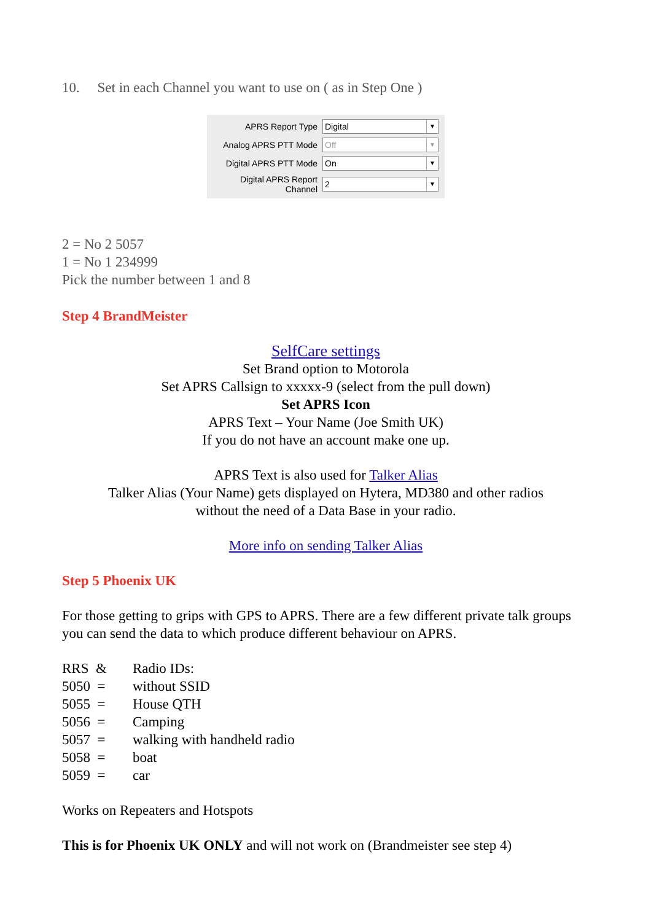10. Set in each Channel you want to use on ( as in Step One )
| APRS Report Type | Digital ▼ |
| Analog APRS PTT Mode | Off ▼ |
| Digital APRS PTT Mode | On ▼ |
| Digital APRS Report Channel | 2 ▼ |
2 = No 2 5057
1 = No 1 234999
Pick the number between 1 and 8
Step 4 BrandMeister
SelfCare settings
Set Brand option to Motorola
Set APRS Callsign to xxxxx-9 (select from the pull down)
Set APRS Icon
APRS Text – Your Name (Joe Smith UK)
If you do not have an account make one up.
APRS Text is also used for Talker Alias
Talker Alias (Your Name) gets displayed on Hytera, MD380 and other radios
without the need of a Data Base in your radio.
More info on sending Talker Alias
Step 5 Phoenix UK
For those getting to grips with GPS to APRS. There are a few different private talk groups you can send the data to which produce different behaviour on APRS.
| RRS & | Radio IDs: |
| 5050 = | without SSID |
| 5055 = | House QTH |
| 5056 = | Camping |
| 5057 = | walking with handheld radio |
| 5058 = | boat |
| 5059 = | car |
Works on Repeaters and Hotspots
This is for Phoenix UK ONLY and will not work on (Brandmeister see step 4)